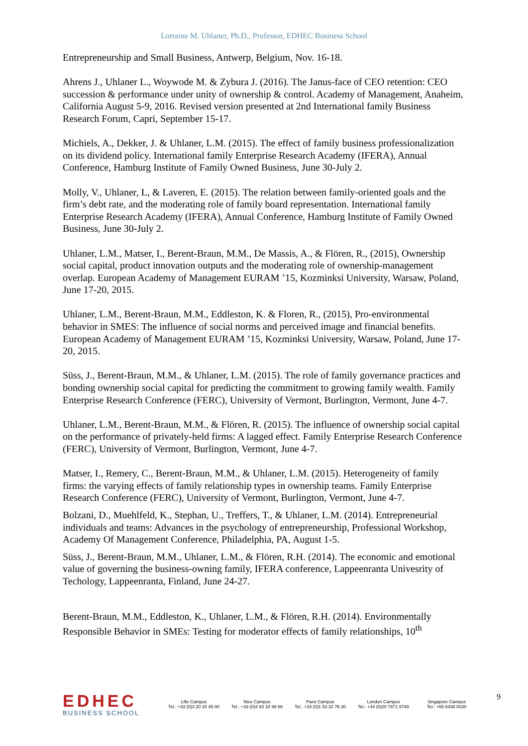Lorraine M. Uhlaner, Ph.D., Professor, EDHEC Business School
Entrepreneurship and Small Business, Antwerp, Belgium, Nov. 16-18.
Ahrens J., Uhlaner L., Woywode M. & Zybura J. (2016). The Janus-face of CEO retention: CEO succession & performance under unity of ownership & control. Academy of Management, Anaheim, California August 5-9, 2016. Revised version presented at 2nd International family Business Research Forum, Capri, September 15-17.
Michiels, A., Dekker, J. & Uhlaner, L.M. (2015). The effect of family business professionalization on its dividend policy. International family Enterprise Research Academy (IFERA), Annual Conference, Hamburg Institute of Family Owned Business, June 30-July 2.
Molly, V., Uhlaner, L, & Laveren, E. (2015). The relation between family-oriented goals and the firm’s debt rate, and the moderating role of family board representation. International family Enterprise Research Academy (IFERA), Annual Conference, Hamburg Institute of Family Owned Business, June 30-July 2.
Uhlaner, L.M., Matser, I., Berent-Braun, M.M., De Massis, A., & Flören, R., (2015), Ownership social capital, product innovation outputs and the moderating role of ownership-management overlap. European Academy of Management EURAM ’15, Kozminksi University, Warsaw, Poland, June 17-20, 2015.
Uhlaner, L.M., Berent-Braun, M.M., Eddleston, K. & Floren, R., (2015), Pro-environmental behavior in SMES: The influence of social norms and perceived image and financial benefits. European Academy of Management EURAM ’15, Kozminksi University, Warsaw, Poland, June 17-20, 2015.
Süss, J., Berent-Braun, M.M., & Uhlaner, L.M. (2015). The role of family governance practices and bonding ownership social capital for predicting the commitment to growing family wealth. Family Enterprise Research Conference (FERC), University of Vermont, Burlington, Vermont, June 4-7.
Uhlaner, L.M., Berent-Braun, M.M., & Flören, R. (2015). The influence of ownership social capital on the performance of privately-held firms: A lagged effect. Family Enterprise Research Conference (FERC), University of Vermont, Burlington, Vermont, June 4-7.
Matser, I., Remery, C., Berent-Braun, M.M., & Uhlaner, L.M. (2015). Heterogeneity of family firms: the varying effects of family relationship types in ownership teams. Family Enterprise Research Conference (FERC), University of Vermont, Burlington, Vermont, June 4-7.
Bolzani, D., Muehlfeld, K., Stephan, U., Treffers, T., & Uhlaner, L.M. (2014). Entrepreneurial individuals and teams: Advances in the psychology of entrepreneurship, Professional Workshop, Academy Of Management Conference, Philadelphia, PA, August 1-5.
Süss, J., Berent-Braun, M.M., Uhlaner, L.M., & Flören, R.H. (2014). The economic and emotional value of governing the business-owning family, IFERA conference, Lappeenranta Univesrity of Techology, Lappeenranta, Finland, June 24-27.
Berent-Braun, M.M., Eddleston, K., Uhlaner, L.M., & Flören, R.H. (2014). Environmentally Responsible Behavior in SMEs: Testing for moderator effects of family relationships, 10<sup>th</sup>
EDHEC
BUSINESS SCHOOL
Lille Campus
Tel.: +33 (0)3 20 15 45 00
Nice Campus
Tel.: +33 (0)4 93 18 99 66
Paris Campus
Tel.: +33 (0)1 53 32 76 30
London Campus
Tel.: +44 (0)20 7871 6740
Singapore Campus
Tel.: +65 6438 0030
9